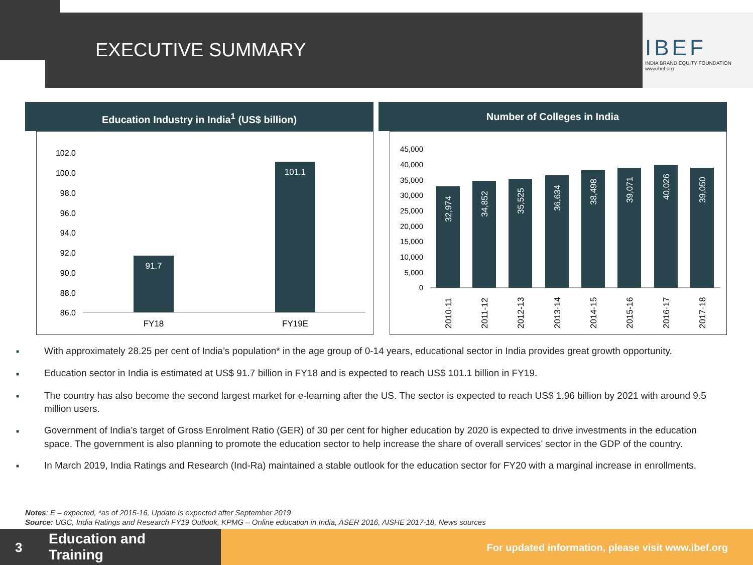EXECUTIVE SUMMARY
IBEF
INDIA BRAND EQUITY FOUNDATION
www.ibef.org
Education Industry in India<sup>1</sup> (US$ billion)
102.0
100.0
98.0
96.0
94.0
92.0
90.0
88.0
86.0
91.7
101.1
FY18
FY19E
Number of Colleges in India
45,000
40,000
35,000
30,000
25,000
20,000
15,000
10,000
5,000
0
32,974
34,852
35,525
36,634
38,498
39,071
40,026
39,050
2010-11
2011-12
2012-13
2013-14
2014-15
2015-16
2016-17
2017-18
■ With approximately 28.25 per cent of India’s population* in the age group of 0-14 years, educational sector in India provides great growth opportunity.
■ Education sector in India is estimated at US$ 91.7 billion in FY18 and is expected to reach US$ 101.1 billion in FY19.
■ The country has also become the second largest market for e-learning after the US. The sector is expected to reach US$ 1.96 billion by 2021 with around 9.5 million users.
■ Government of India’s target of Gross Enrolment Ratio (GER) of 30 per cent for higher education by 2020 is expected to drive investments in the education space. The government is also planning to promote the education sector to help increase the share of overall services’ sector in the GDP of the country.
■ In March 2019, India Ratings and Research (Ind-Ra) maintained a stable outlook for the education sector for FY20 with a marginal increase in enrollments.
Notes: E – expected, *as of 2015-16, Update is expected after September 2019
Source: UGC, India Ratings and Research FY19 Outlook, KPMG – Online education in India, ASER 2016, AISHE 2017-18, News sources
3
Education and
Training
For updated information, please visit www.ibef.org